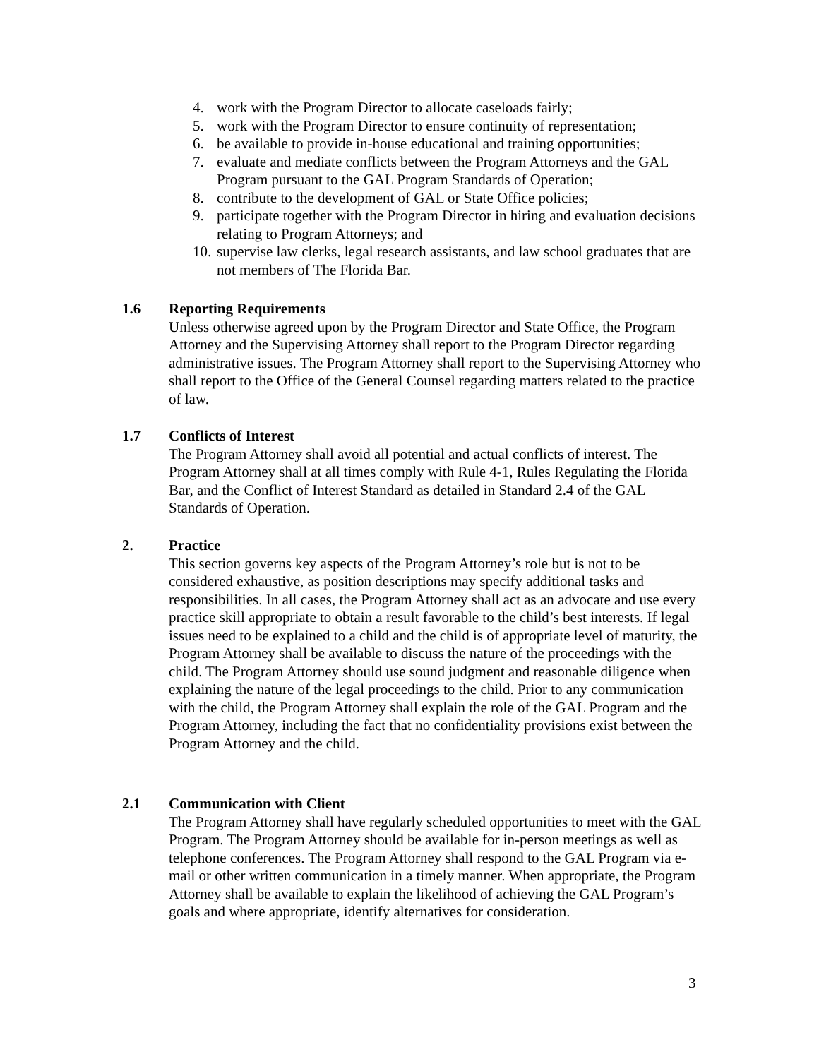4. work with the Program Director to allocate caseloads fairly;
5. work with the Program Director to ensure continuity of representation;
6. be available to provide in-house educational and training opportunities;
7. evaluate and mediate conflicts between the Program Attorneys and the GAL Program pursuant to the GAL Program Standards of Operation;
8. contribute to the development of GAL or State Office policies;
9. participate together with the Program Director in hiring and evaluation decisions relating to Program Attorneys; and
10. supervise law clerks, legal research assistants, and law school graduates that are not members of The Florida Bar.
1.6 Reporting Requirements
Unless otherwise agreed upon by the Program Director and State Office, the Program Attorney and the Supervising Attorney shall report to the Program Director regarding administrative issues. The Program Attorney shall report to the Supervising Attorney who shall report to the Office of the General Counsel regarding matters related to the practice of law.
1.7 Conflicts of Interest
The Program Attorney shall avoid all potential and actual conflicts of interest. The Program Attorney shall at all times comply with Rule 4-1, Rules Regulating the Florida Bar, and the Conflict of Interest Standard as detailed in Standard 2.4 of the GAL Standards of Operation.
2. Practice
This section governs key aspects of the Program Attorney’s role but is not to be considered exhaustive, as position descriptions may specify additional tasks and responsibilities. In all cases, the Program Attorney shall act as an advocate and use every practice skill appropriate to obtain a result favorable to the child’s best interests. If legal issues need to be explained to a child and the child is of appropriate level of maturity, the Program Attorney shall be available to discuss the nature of the proceedings with the child. The Program Attorney should use sound judgment and reasonable diligence when explaining the nature of the legal proceedings to the child. Prior to any communication with the child, the Program Attorney shall explain the role of the GAL Program and the Program Attorney, including the fact that no confidentiality provisions exist between the Program Attorney and the child.
2.1 Communication with Client
The Program Attorney shall have regularly scheduled opportunities to meet with the GAL Program. The Program Attorney should be available for in-person meetings as well as telephone conferences. The Program Attorney shall respond to the GAL Program via e-mail or other written communication in a timely manner. When appropriate, the Program Attorney shall be available to explain the likelihood of achieving the GAL Program’s goals and where appropriate, identify alternatives for consideration.
3